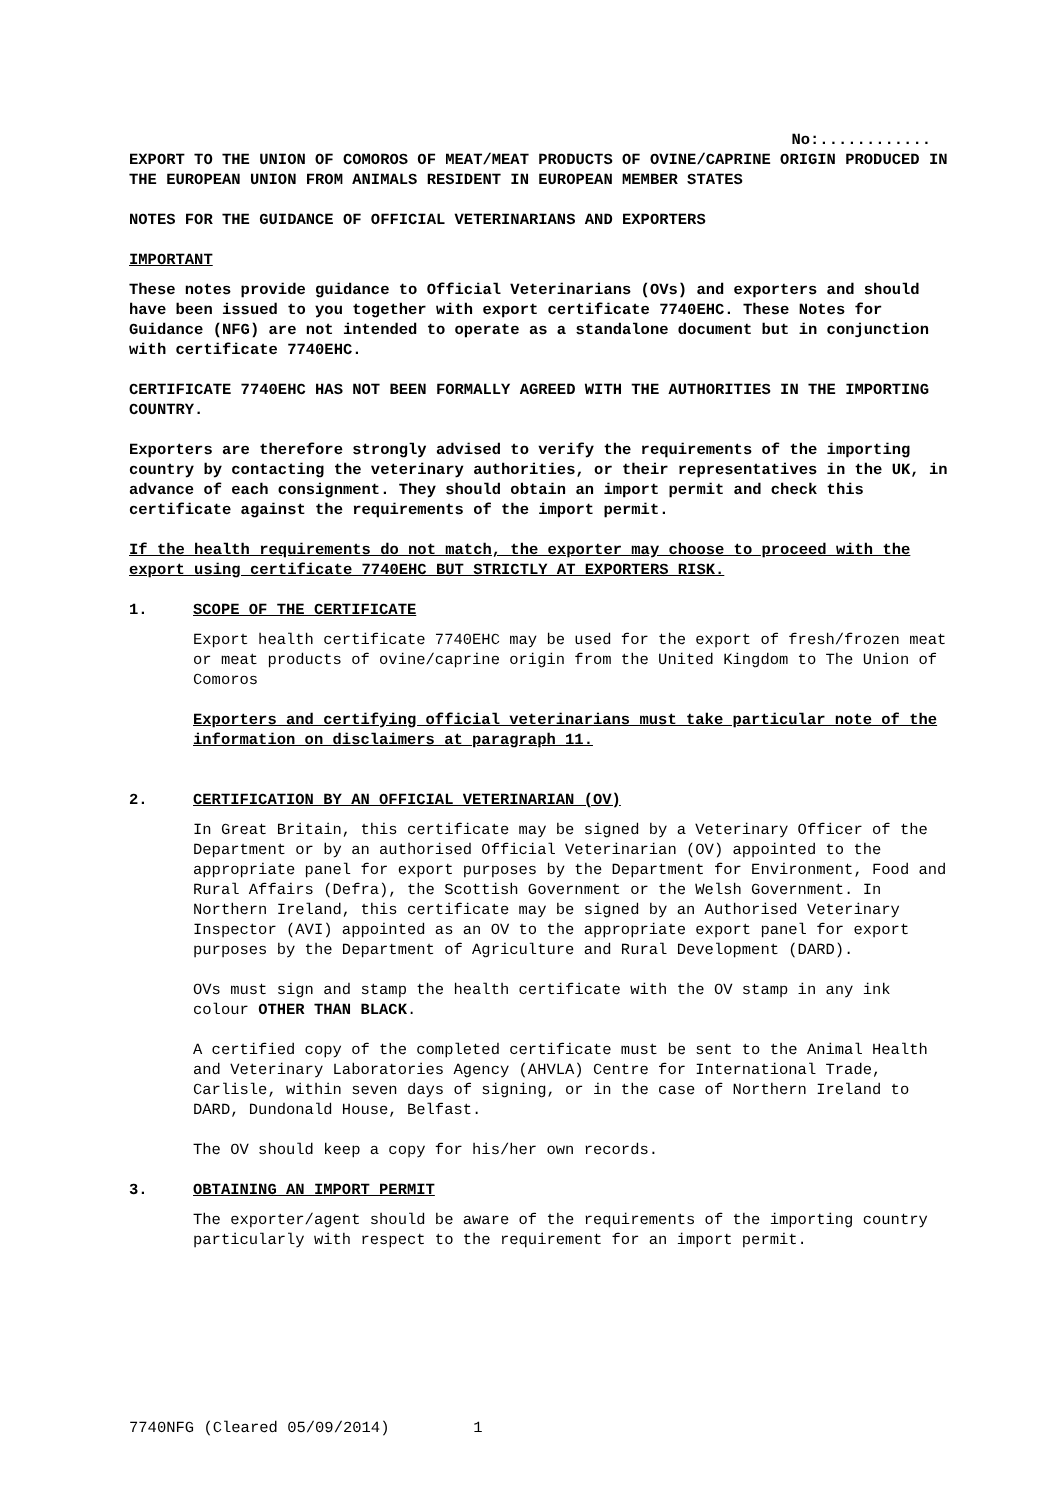No:............
EXPORT TO THE UNION OF COMOROS OF MEAT/MEAT PRODUCTS OF OVINE/CAPRINE ORIGIN PRODUCED IN THE EUROPEAN UNION FROM ANIMALS RESIDENT IN EUROPEAN MEMBER STATES
NOTES FOR THE GUIDANCE OF OFFICIAL VETERINARIANS AND EXPORTERS
IMPORTANT
These notes provide guidance to Official Veterinarians (OVs) and exporters and should have been issued to you together with export certificate 7740EHC. These Notes for Guidance (NFG) are not intended to operate as a standalone document but in conjunction with certificate 7740EHC.
CERTIFICATE 7740EHC HAS NOT BEEN FORMALLY AGREED WITH THE AUTHORITIES IN THE IMPORTING COUNTRY.
Exporters are therefore strongly advised to verify the requirements of the importing country by contacting the veterinary authorities, or their representatives in the UK, in advance of each consignment. They should obtain an import permit and check this certificate against the requirements of the import permit.
If the health requirements do not match, the exporter may choose to proceed with the export using certificate 7740EHC BUT STRICTLY AT EXPORTERS RISK.
1. SCOPE OF THE CERTIFICATE
Export health certificate 7740EHC may be used for the export of fresh/frozen meat or meat products of ovine/caprine origin from the United Kingdom to The Union of Comoros
Exporters and certifying official veterinarians must take particular note of the information on disclaimers at paragraph 11.
2. CERTIFICATION BY AN OFFICIAL VETERINARIAN (OV)
In Great Britain, this certificate may be signed by a Veterinary Officer of the Department or by an authorised Official Veterinarian (OV) appointed to the appropriate panel for export purposes by the Department for Environment, Food and Rural Affairs (Defra), the Scottish Government or the Welsh Government. In Northern Ireland, this certificate may be signed by an Authorised Veterinary Inspector (AVI) appointed as an OV to the appropriate export panel for export purposes by the Department of Agriculture and Rural Development (DARD).
OVs must sign and stamp the health certificate with the OV stamp in any ink colour OTHER THAN BLACK.
A certified copy of the completed certificate must be sent to the Animal Health and Veterinary Laboratories Agency (AHVLA) Centre for International Trade, Carlisle, within seven days of signing, or in the case of Northern Ireland to DARD, Dundonald House, Belfast.
The OV should keep a copy for his/her own records.
3. OBTAINING AN IMPORT PERMIT
The exporter/agent should be aware of the requirements of the importing country particularly with respect to the requirement for an import permit.
7740NFG (Cleared 05/09/2014) 1